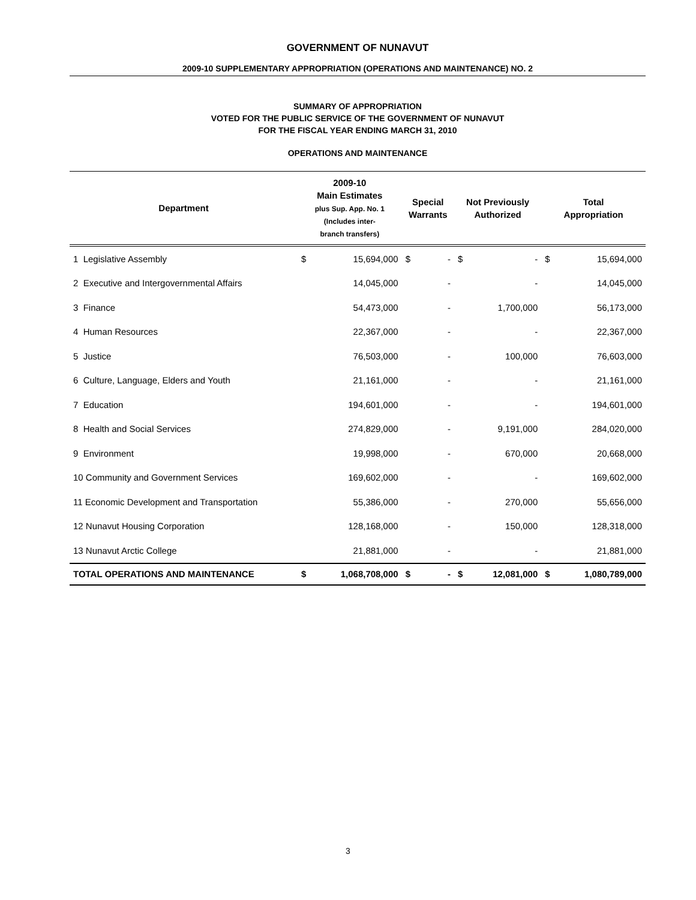GOVERNMENT OF NUNAVUT
2009-10 SUPPLEMENTARY APPROPRIATION (OPERATIONS AND MAINTENANCE) NO. 2
SUMMARY OF APPROPRIATION
VOTED FOR THE PUBLIC SERVICE OF THE GOVERNMENT OF NUNAVUT
FOR THE FISCAL YEAR ENDING MARCH 31, 2010
OPERATIONS AND MAINTENANCE
| Department | 2009-10 Main Estimates plus Sup. App. No. 1 (Includes inter- branch transfers) | | Special Warrants | | Not Previously Authorized | | Total Appropriation | |
| --- | --- | --- | --- | --- | --- | --- | --- | --- |
| 1 Legislative Assembly | $ | 15,694,000 | $ | - | $ | - | $ | 15,694,000 |
| 2 Executive and Intergovernmental Affairs | | 14,045,000 | | - | | - | | 14,045,000 |
| 3 Finance | | 54,473,000 | | - | | 1,700,000 | | 56,173,000 |
| 4 Human Resources | | 22,367,000 | | - | | - | | 22,367,000 |
| 5 Justice | | 76,503,000 | | - | | 100,000 | | 76,603,000 |
| 6 Culture, Language, Elders and Youth | | 21,161,000 | | - | | - | | 21,161,000 |
| 7 Education | | 194,601,000 | | - | | - | | 194,601,000 |
| 8 Health and Social Services | | 274,829,000 | | - | | 9,191,000 | | 284,020,000 |
| 9 Environment | | 19,998,000 | | - | | 670,000 | | 20,668,000 |
| 10 Community and Government Services | | 169,602,000 | | - | | - | | 169,602,000 |
| 11 Economic Development and Transportation | | 55,386,000 | | - | | 270,000 | | 55,656,000 |
| 12 Nunavut Housing Corporation | | 128,168,000 | | - | | 150,000 | | 128,318,000 |
| 13 Nunavut Arctic College | | 21,881,000 | | - | | - | | 21,881,000 |
| TOTAL OPERATIONS AND MAINTENANCE | $ | 1,068,708,000 | $ | - | $ | 12,081,000 | $ | 1,080,789,000 |
3